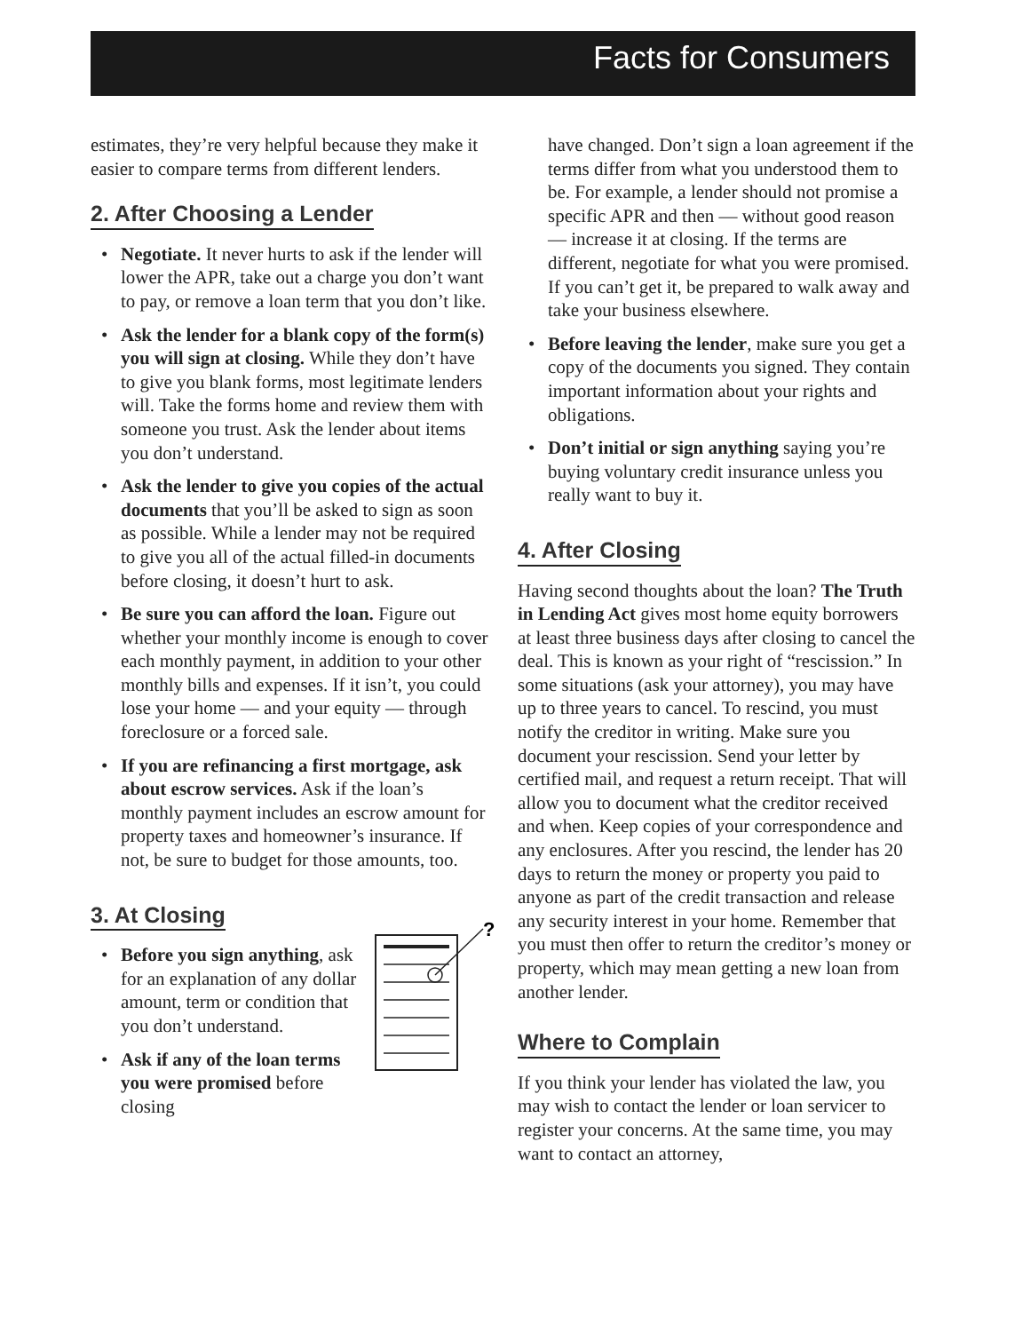Facts for Consumers
estimates, they’re very helpful because they make it easier to compare terms from different lenders.
2. After Choosing a Lender
• Negotiate. It never hurts to ask if the lender will lower the APR, take out a charge you don’t want to pay, or remove a loan term that you don’t like.
• Ask the lender for a blank copy of the form(s) you will sign at closing. While they don’t have to give you blank forms, most legitimate lenders will. Take the forms home and review them with someone you trust. Ask the lender about items you don’t understand.
• Ask the lender to give you copies of the actual documents that you’ll be asked to sign as soon as possible. While a lender may not be required to give you all of the actual filled-in documents before closing, it doesn’t hurt to ask.
• Be sure you can afford the loan. Figure out whether your monthly income is enough to cover each monthly payment, in addition to your other monthly bills and expenses. If it isn’t, you could lose your home — and your equity — through foreclosure or a forced sale.
• If you are refinancing a first mortgage, ask about escrow services. Ask if the loan’s monthly payment includes an escrow amount for property taxes and homeowner’s insurance. If not, be sure to budget for those amounts, too.
3. At Closing
?
• Before you sign anything, ask for an explanation of any dollar amount, term or condition that you don’t understand.
• Ask if any of the loan terms you were promised before closing
have changed. Don’t sign a loan agreement if the terms differ from what you understood them to be. For example, a lender should not promise a specific APR and then — without good reason — increase it at closing. If the terms are different, negotiate for what you were promised. If you can’t get it, be prepared to walk away and take your business elsewhere.
• Before leaving the lender, make sure you get a copy of the documents you signed. They contain important information about your rights and obligations.
• Don’t initial or sign anything saying you’re buying voluntary credit insurance unless you really want to buy it.
4. After Closing
Having second thoughts about the loan? The Truth in Lending Act gives most home equity borrowers at least three business days after closing to cancel the deal. This is known as your right of “rescission.” In some situations (ask your attorney), you may have up to three years to cancel. To rescind, you must notify the creditor in writing. Make sure you document your rescission. Send your letter by certified mail, and request a return receipt. That will allow you to document what the creditor received and when. Keep copies of your correspondence and any enclosures. After you rescind, the lender has 20 days to return the money or property you paid to anyone as part of the credit transaction and release any security interest in your home. Remember that you must then offer to return the creditor’s money or property, which may mean getting a new loan from another lender.
Where to Complain
If you think your lender has violated the law, you may wish to contact the lender or loan servicer to register your concerns. At the same time, you may want to contact an attorney,